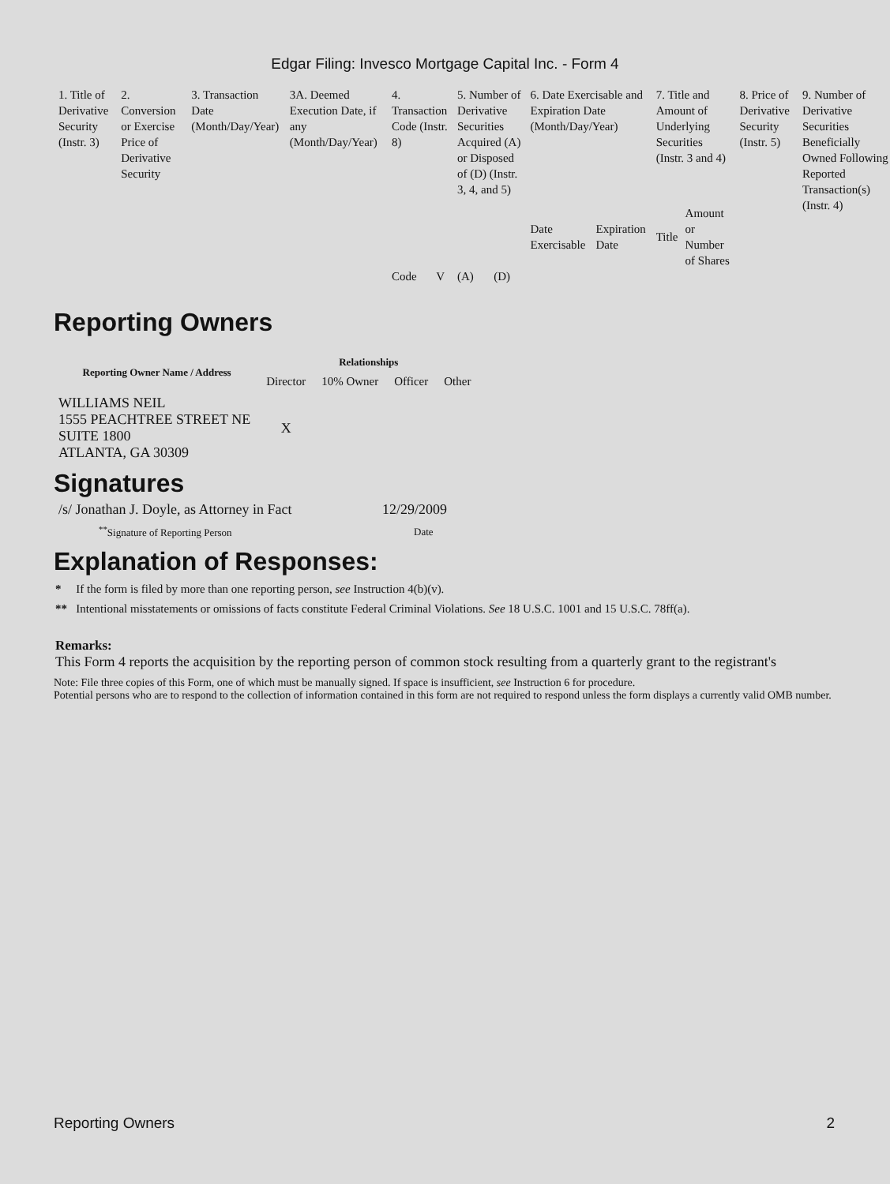Edgar Filing: Invesco Mortgage Capital Inc. - Form 4
| 1. Title of Derivative Security (Instr. 3) | 2. Conversion or Exercise Price of Derivative Security | 3. Transaction Date (Month/Day/Year) | 3A. Deemed Execution Date, if any (Month/Day/Year) | 4. Transaction Code (Instr. 8) | | 5. Number of Derivative Securities Acquired (A) or Disposed of (D) (Instr. 3, 4, and 5) | | 6. Date Exercisable and Expiration Date (Month/Day/Year) | | 7. Title and Amount of Underlying Securities (Instr. 3 and 4) | | 8. Price of Derivative Security (Instr. 5) | 9. Number of Derivative Securities Beneficially Owned Following Reported Transaction(s) (Instr. 4) |
| --- | --- | --- | --- | --- | --- | --- | --- | --- | --- | --- | --- | --- | --- |
| | | | | Code | V | (A) | (D) | Date Exercisable | Expiration Date | Title | Amount or Number of Shares | | |
Reporting Owners
| Reporting Owner Name / Address | Relationships | | | |
| --- | --- | --- | --- | --- |
| | Director | 10% Owner | Officer | Other |
| WILLIAMS NEIL 1555 PEACHTREE STREET NE SUITE 1800 ATLANTA, GA 30309 | X | | | |
Signatures
| /s/ Jonathan J. Doyle, as Attorney in Fact | 12/29/2009 |
| <sup>**</sup> Signature of Reporting Person | Date |
Explanation of Responses:
* If the form is filed by more than one reporting person, see Instruction 4(b)(v).
** Intentional misstatements or omissions of facts constitute Federal Criminal Violations. See 18 U.S.C. 1001 and 15 U.S.C. 78ff(a).
Remarks:
This Form 4 reports the acquisition by the reporting person of common stock resulting from a quarterly grant to the registrant's
Note: File three copies of this Form, one of which must be manually signed. If space is insufficient, see Instruction 6 for procedure.
Potential persons who are to respond to the collection of information contained in this form are not required to respond unless the form displays a currently valid OMB number.
Reporting Owners 2